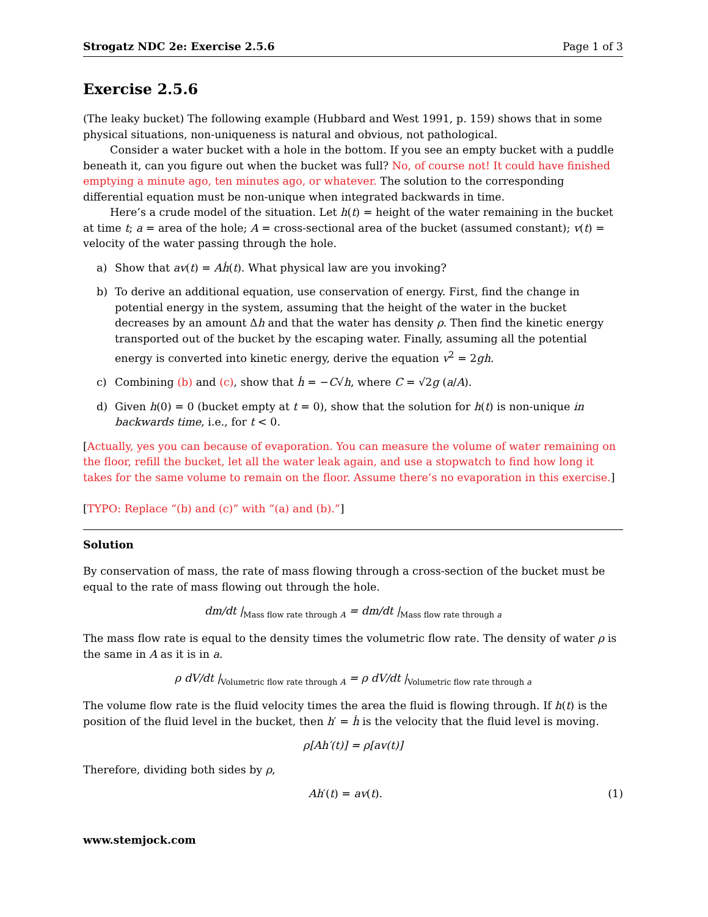Strogatz NDC 2e: Exercise 2.5.6 Page 1 of 3
Exercise 2.5.6
(The leaky bucket) The following example (Hubbard and West 1991, p. 159) shows that in some physical situations, non-uniqueness is natural and obvious, not pathological.
Consider a water bucket with a hole in the bottom. If you see an empty bucket with a puddle beneath it, can you figure out when the bucket was full? No, of course not! It could have finished emptying a minute ago, ten minutes ago, or whatever. The solution to the corresponding differential equation must be non-unique when integrated backwards in time.
Here’s a crude model of the situation. Let h(t) = height of the water remaining in the bucket at time t; a = area of the hole; A = cross-sectional area of the bucket (assumed constant); v(t) = velocity of the water passing through the hole.
a) Show that av(t) = Aḣ(t). What physical law are you invoking?
b) To derive an additional equation, use conservation of energy. First, find the change in potential energy in the system, assuming that the height of the water in the bucket decreases by an amount Δh and that the water has density ρ. Then find the kinetic energy transported out of the bucket by the escaping water. Finally, assuming all the potential energy is converted into kinetic energy, derive the equation v<sup>2</sup> = 2gh.
c) Combining (b) and (c), show that ḣ = −C√h, where C = √2g (a/A).
d) Given h(0) = 0 (bucket empty at t = 0), show that the solution for h(t) is non-unique in backwards time, i.e., for t < 0.
[Actually, yes you can because of evaporation. You can measure the volume of water remaining on the floor, refill the bucket, let all the water leak again, and use a stopwatch to find how long it takes for the same volume to remain on the floor. Assume there’s no evaporation in this exercise.]
[TYPO: Replace “(b) and (c)” with “(a) and (b).”]
Solution
By conservation of mass, the rate of mass flowing through a cross-section of the bucket must be equal to the rate of mass flowing out through the hole.
dm/dt |<sub>Mass flow rate through A</sub> = dm/dt |<sub>Mass flow rate through a</sub>
The mass flow rate is equal to the density times the volumetric flow rate. The density of water ρ is the same in A as it is in a.
ρ dV/dt |<sub>Volumetric flow rate through A</sub> = ρ dV/dt |<sub>Volumetric flow rate through a</sub>
The volume flow rate is the fluid velocity times the area the fluid is flowing through. If h(t) is the position of the fluid level in the bucket, then h′ = ḣ is the velocity that the fluid level is moving.
ρ[Ah′(t)] = ρ[av(t)]
Therefore, dividing both sides by ρ,
Ah′(t) = av(t). (1)
www.stemjock.com